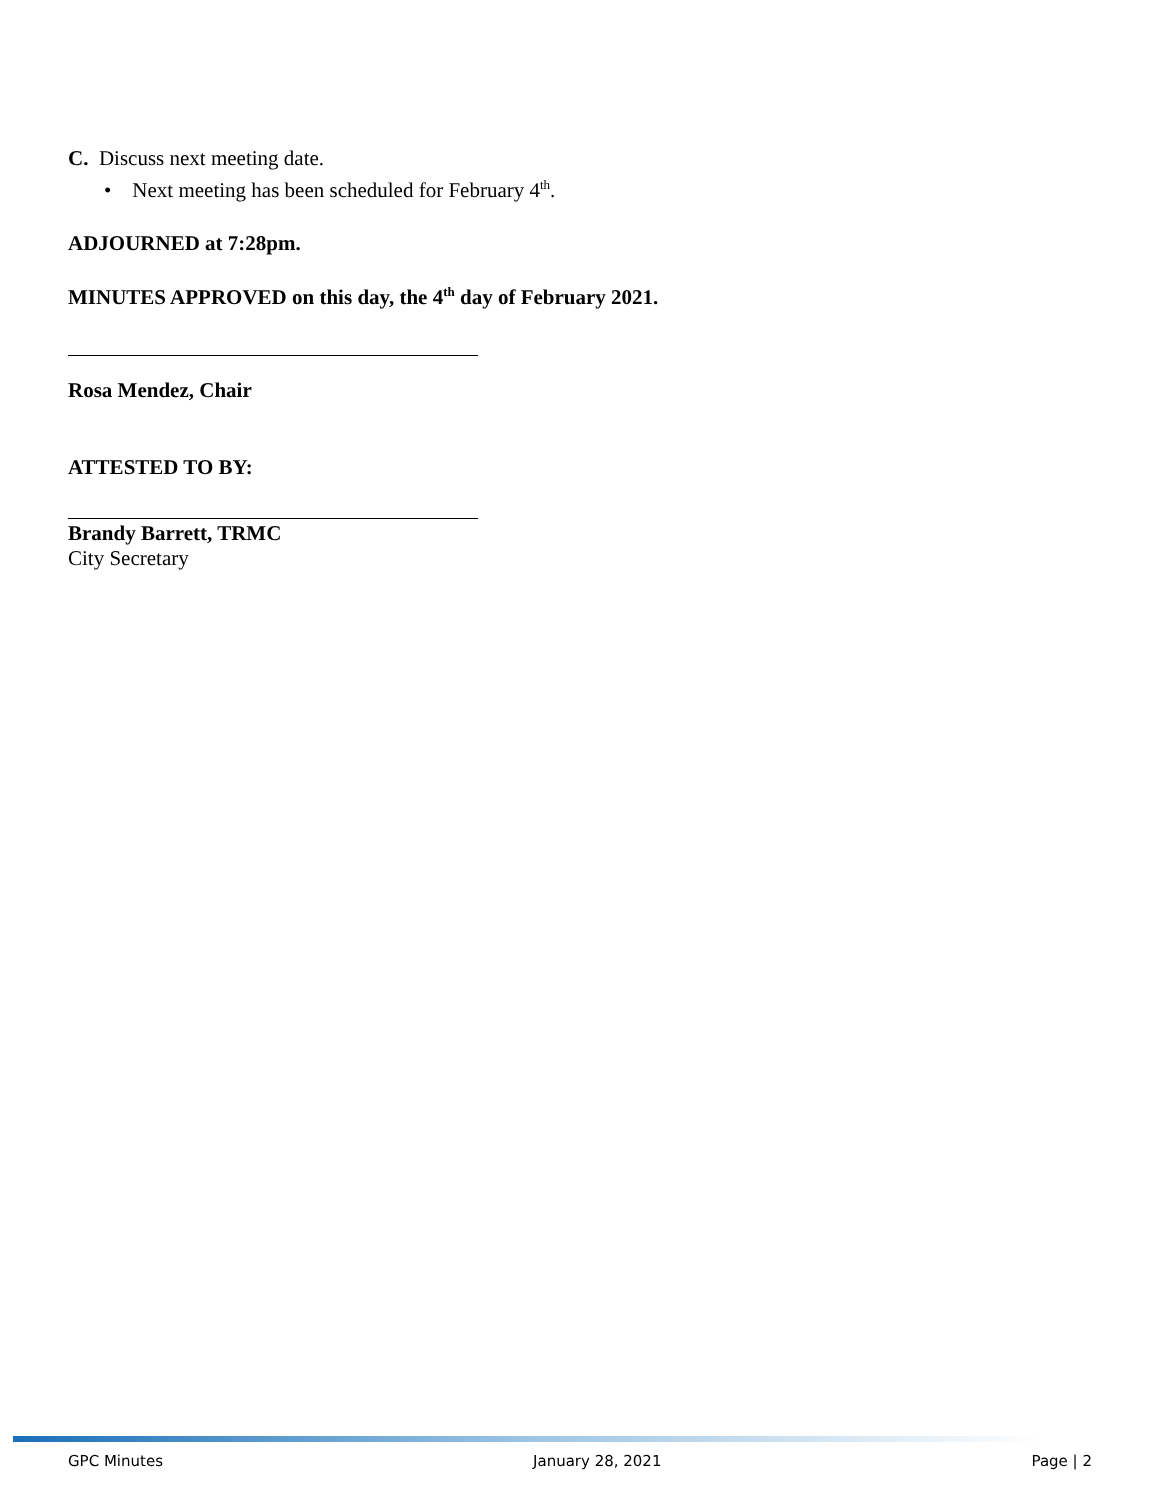C. Discuss next meeting date.
• Next meeting has been scheduled for February 4<sup>th</sup>.
ADJOURNED at 7:28pm.
MINUTES APPROVED on this day, the 4<sup>th</sup> day of February 2021.
Rosa Mendez, Chair
ATTESTED TO BY:
Brandy Barrett, TRMC
City Secretary
GPC Minutes January 28, 2021 Page | 2